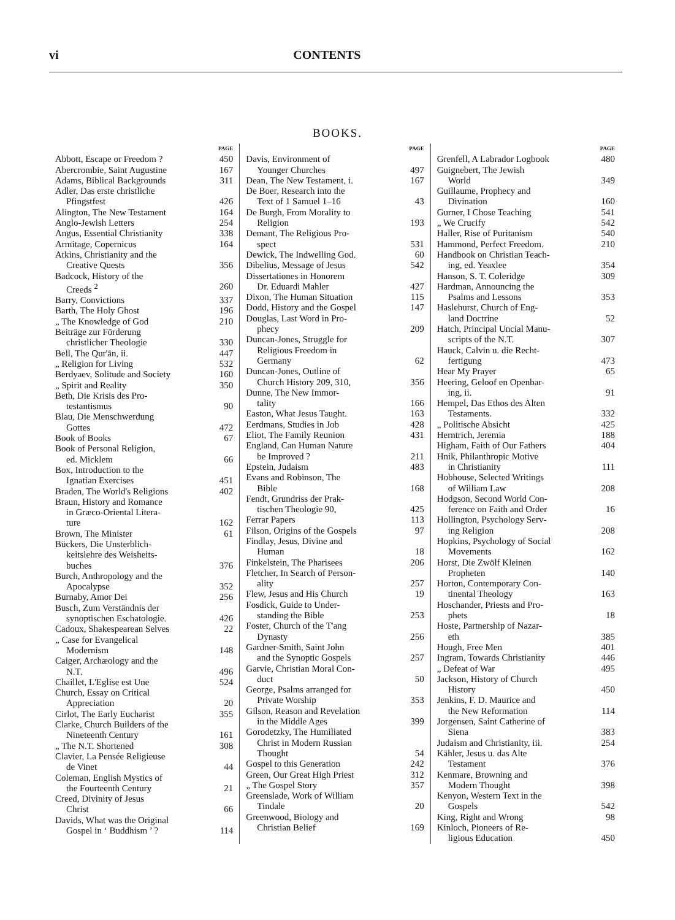vi CONTENTS
BOOKS.
PAGE
Abbott, Escape or Freedom ? 450
Abercrombie, Saint Augustine 167
Adams, Biblical Backgrounds 311
Adler, Das erste christliche
Pfingstfest 426
Alington, The New Testament 164
Anglo-Jewish Letters 254
Angus, Essential Christianity 338
Armitage, Copernicus 164
Atkins, Christianity and the
Creative Quests 356
Badcock, History of the
Creeds <sup>2</sup> 260
Barry, Convictions 337
Barth, The Holy Ghost 196
„ The Knowledge of God 210
Beiträge zur Förderung
christlicher Theologie 330
Bell, The Qur'ān, ii. 447
„ Religion for Living 532
Berdyaev, Solitude and Society 160
„ Spirit and Reality 350
Beth, Die Krisis des Pro-
testantismus 90
Blau, Die Menschwerdung
Gottes 472
Book of Books 67
Book of Personal Religion,
ed. Micklem 66
Box, Introduction to the
Ignatian Exercises 451
Braden, The World's Religions 402
Braun, History and Romance
in Græco-Oriental Litera-
ture 162
Brown, The Minister 61
Bückers, Die Unsterblich-
keitslehre des Weisheits-
buches 376
Burch, Anthropology and the
Apocalypse 352
Burnaby, Amor Dei 256
Busch, Zum Verständnis der
synoptischen Eschatologie. 426
Cadoux, Shakespearean Selves 22
„ Case for Evangelical
Modernism 148
Caiger, Archæology and the
N.T. 496
Chaillet, L'Eglise est Une 524
Church, Essay on Critical
Appreciation 20
Cirlot, The Early Eucharist 355
Clarke, Church Builders of the
Nineteenth Century 161
„ The N.T. Shortened 308
Clavier, La Pensée Religieuse
de Vinet 44
Coleman, English Mystics of
the Fourteenth Century 21
Creed, Divinity of Jesus
Christ 66
Davids, What was the Original
Gospel in ‘ Buddhism ’ ? 114
PAGE
Davis, Environment of
Younger Churches 497
Dean, The New Testament, i. 167
De Boer, Research into the
Text of 1 Samuel 1–16 43
De Burgh, From Morality to
Religion 193
Demant, The Religious Pro-
spect 531
Dewick, The Indwelling God. 60
Dibelius, Message of Jesus 542
Dissertationes in Honorem
Dr. Eduardi Mahler 427
Dixon, The Human Situation 115
Dodd, History and the Gospel 147
Douglas, Last Word in Pro-
phecy 209
Duncan-Jones, Struggle for
Religious Freedom in
Germany 62
Duncan-Jones, Outline of
Church History 209, 310, 356
Dunne, The New Immor-
tality 166
Easton, What Jesus Taught. 163
Eerdmans, Studies in Job 428
Eliot, The Family Reunion 431
England, Can Human Nature
be Improved ? 211
Epstein, Judaism 483
Evans and Robinson, The
Bible 168
Fendt, Grundriss der Prak-
tischen Theologie 90, 425
Ferrar Papers 113
Filson, Origins of the Gospels 97
Findlay, Jesus, Divine and
Human 18
Finkelstein, The Pharisees 206
Fletcher, In Search of Person-
ality 257
Flew, Jesus and His Church 19
Fosdick, Guide to Under-
standing the Bible 253
Foster, Church of the T'ang
Dynasty 256
Gardner-Smith, Saint John
and the Synoptic Gospels 257
Garvie, Christian Moral Con-
duct 50
George, Psalms arranged for
Private Worship 353
Gilson, Reason and Revelation
in the Middle Ages 399
Gorodetzky, The Humiliated
Christ in Modern Russian
Thought 54
Gospel to this Generation 242
Green, Our Great High Priest 312
„ The Gospel Story 357
Greenslade, Work of William
Tindale 20
Greenwood, Biology and
Christian Belief 169
PAGE
Grenfell, A Labrador Logbook 480
Guignebert, The Jewish
World 349
Guillaume, Prophecy and
Divination 160
Gurner, I Chose Teaching 541
„ We Crucify 542
Haller, Rise of Puritanism 540
Hammond, Perfect Freedom. 210
Handbook on Christian Teach-
ing, ed. Yeaxlee 354
Hanson, S. T. Coleridge 309
Hardman, Announcing the
Psalms and Lessons 353
Haslehurst, Church of Eng-
land Doctrine 52
Hatch, Principal Uncial Manu-
scripts of the N.T. 307
Hauck, Calvin u. die Recht-
fertigung 473
Hear My Prayer 65
Heering, Geloof en Openbar-
ing, ii. 91
Hempel, Das Ethos des Alten
Testaments. 332
„ Politische Absicht 425
Herntrich, Jeremia 188
Higham, Faith of Our Fathers 404
Hnik, Philanthropic Motive
in Christianity 111
Hobhouse, Selected Writings
of William Law 208
Hodgson, Second World Con-
ference on Faith and Order 16
Hollington, Psychology Serv-
ing Religion 208
Hopkins, Psychology of Social
Movements 162
Horst, Die Zwölf Kleinen
Propheten 140
Horton, Contemporary Con-
tinental Theology 163
Hoschander, Priests and Pro-
phets 18
Hoste, Partnership of Nazar-
eth 385
Hough, Free Men 401
Ingram, Towards Christianity 446
„ Defeat of War 495
Jackson, History of Church
History 450
Jenkins, F. D. Maurice and
the New Reformation 114
Jorgensen, Saint Catherine of
Siena 383
Judaism and Christianity, iii. 254
Kähler, Jesus u. das Alte
Testament 376
Kenmare, Browning and
Modern Thought 398
Kenyon, Western Text in the
Gospels 542
King, Right and Wrong 98
Kinloch, Pioneers of Re-
ligious Education 450